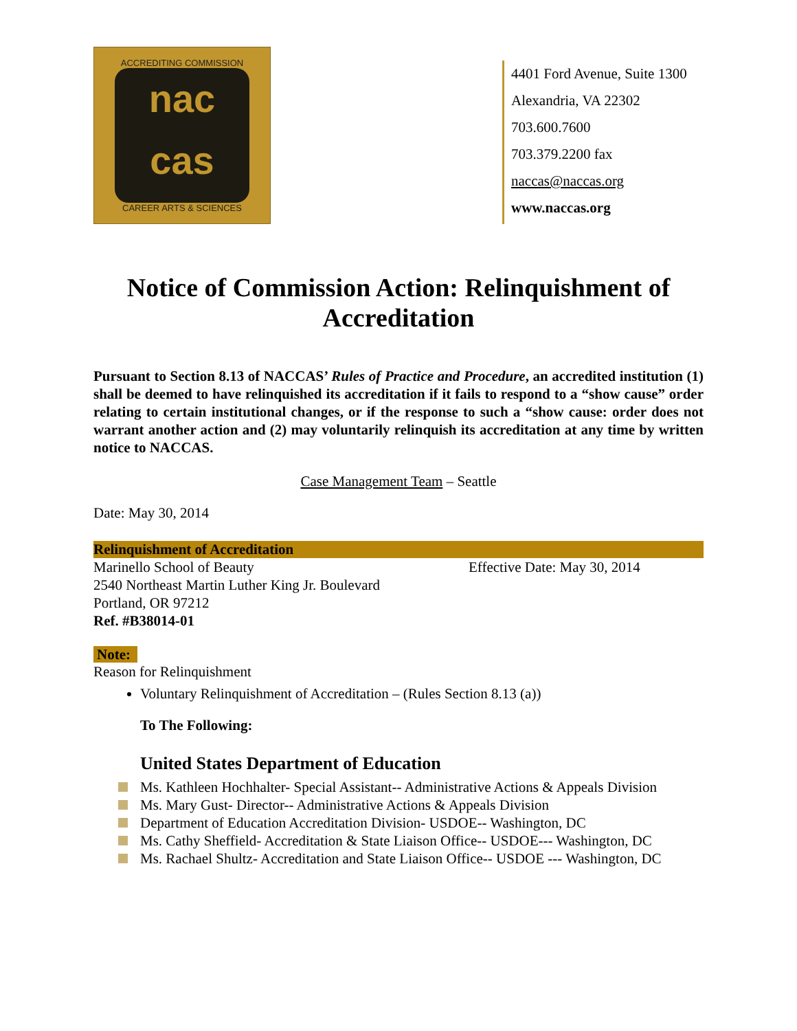ACCREDITING COMMISSION
nac
cas
CAREER ARTS & SCIENCES
4401 Ford Avenue, Suite 1300
Alexandria, VA 22302
703.600.7600
703.379.2200 fax
naccas@naccas.org
www.naccas.org
Notice of Commission Action: Relinquishment of Accreditation
Pursuant to Section 8.13 of NACCAS’ Rules of Practice and Procedure, an accredited institution (1) shall be deemed to have relinquished its accreditation if it fails to respond to a “show cause” order relating to certain institutional changes, or if the response to such a “show cause: order does not warrant another action and (2) may voluntarily relinquish its accreditation at any time by written notice to NACCAS.
Case Management Team – Seattle
Date: May 30, 2014
Relinquishment of Accreditation
Marinello School of Beauty
2540 Northeast Martin Luther King Jr. Boulevard
Portland, OR 97212
Ref. #B38014-01
Effective Date: May 30, 2014
Note:
Reason for Relinquishment
Voluntary Relinquishment of Accreditation – (Rules Section 8.13 (a))
To The Following:
United States Department of Education
Ms. Kathleen Hochhalter- Special Assistant-- Administrative Actions & Appeals Division
Ms. Mary Gust- Director-- Administrative Actions & Appeals Division
Department of Education Accreditation Division- USDOE-- Washington, DC
Ms. Cathy Sheffield- Accreditation & State Liaison Office-- USDOE--- Washington, DC
Ms. Rachael Shultz- Accreditation and State Liaison Office-- USDOE --- Washington, DC